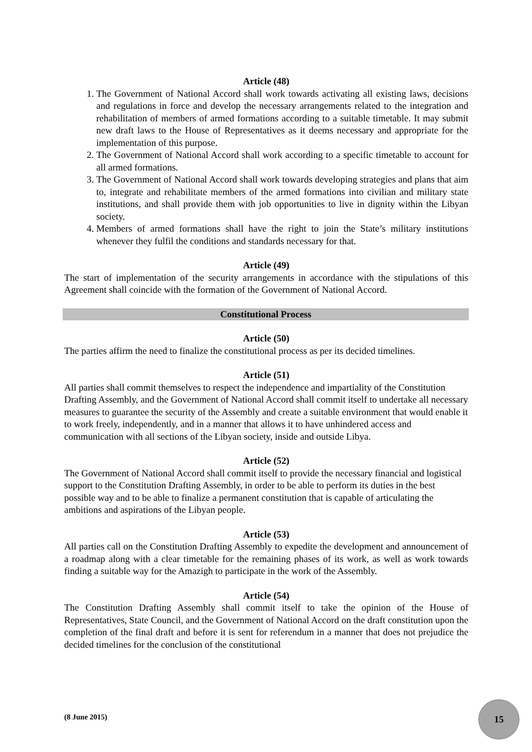Article (48)
1. The Government of National Accord shall work towards activating all existing laws, decisions and regulations in force and develop the necessary arrangements related to the integration and rehabilitation of members of armed formations according to a suitable timetable. It may submit new draft laws to the House of Representatives as it deems necessary and appropriate for the implementation of this purpose.
2. The Government of National Accord shall work according to a specific timetable to account for all armed formations.
3. The Government of National Accord shall work towards developing strategies and plans that aim to, integrate and rehabilitate members of the armed formations into civilian and military state institutions, and shall provide them with job opportunities to live in dignity within the Libyan society.
4. Members of armed formations shall have the right to join the State’s military institutions whenever they fulfil the conditions and standards necessary for that.
Article (49)
The start of implementation of the security arrangements in accordance with the stipulations of this Agreement shall coincide with the formation of the Government of National Accord.
Constitutional Process
Article (50)
The parties affirm the need to finalize the constitutional process as per its decided timelines.
Article (51)
All parties shall commit themselves to respect the independence and impartiality of the Constitution Drafting Assembly, and the Government of National Accord shall commit itself to undertake all necessary measures to guarantee the security of the Assembly and create a suitable environment that would enable it to work freely, independently, and in a manner that allows it to have unhindered access and communication with all sections of the Libyan society, inside and outside Libya.
Article (52)
The Government of National Accord shall commit itself to provide the necessary financial and logistical support to the Constitution Drafting Assembly, in order to be able to perform its duties in the best possible way and to be able to finalize a permanent constitution that is capable of articulating the ambitions and aspirations of the Libyan people.
Article (53)
All parties call on the Constitution Drafting Assembly to expedite the development and announcement of a roadmap along with a clear timetable for the remaining phases of its work, as well as work towards finding a suitable way for the Amazigh to participate in the work of the Assembly.
Article (54)
The Constitution Drafting Assembly shall commit itself to take the opinion of the House of Representatives, State Council, and the Government of National Accord on the draft constitution upon the completion of the final draft and before it is sent for referendum in a manner that does not prejudice the decided timelines for the conclusion of the constitutional
(8 June 2015)
15